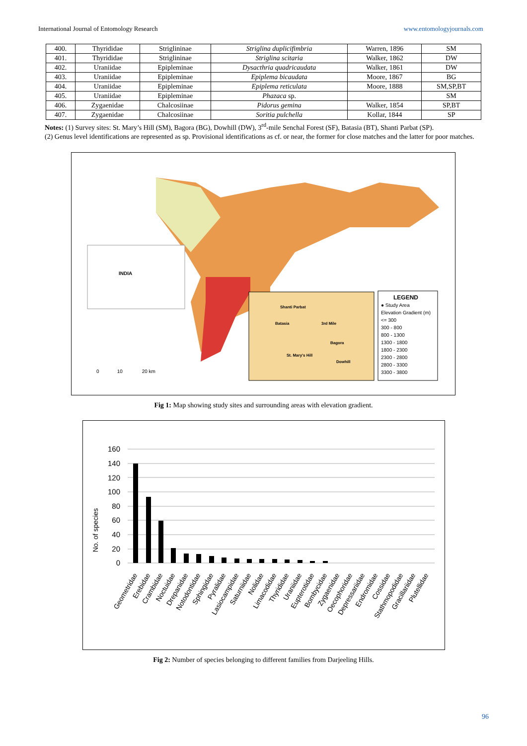International Journal of Entomology Research www.entomologyjournals.com
| 400. | Thyrididae | Striglininae | Striglina duplicifimbria | Warren, 1896 | SM |
| 401. | Thyrididae | Striglininae | Striglina scitaria | Walker, 1862 | DW |
| 402. | Uraniidae | Epipleminae | Dysacthria quadricaudata | Walker, 1861 | DW |
| 403. | Uraniidae | Epipleminae | Epiplema bicaudata | Moore, 1867 | BG |
| 404. | Uraniidae | Epipleminae | Epiplema reticulata | Moore, 1888 | SM,SP,BT |
| 405. | Uraniidae | Epipleminae | Phazaca sp. | | SM |
| 406. | Zygaenidae | Chalcosiinae | Pidorus gemina | Walker, 1854 | SP,BT |
| 407. | Zygaenidae | Chalcosiinae | Soritia pulchella | Kollar, 1844 | SP |
Notes: (1) Survey sites: St. Mary’s Hill (SM), Bagora (BG), Dowhill (DW), 3<sup>rd</sup>-mile Senchal Forest (SF), Batasia (BT), Shanti Parbat (SP).
(2) Genus level identifications are represented as sp. Provisional identifications as cf. or near, the former for close matches and the latter for poor matches.
INDIA
Shanti Parbat
Batasia 3rd Mile
Bagora
St. Mary's Hill
Dowhill
LEGEND
● Study Area
Elevation Gradient (m)
<= 300
300 - 800
800 - 1300
1300 - 1800
1800 - 2300
2300 - 2800
2800 - 3300
3300 - 3800
0 10 20 km
Fig 1: Map showing study sites and surrounding areas with elevation gradient.
No. of species
160
140
120
100
80
60
40
20
0
Geometridae
Erebidae
Crambidae
Noctuidae
Drepanidae
Notodontidae
Sphingidae
Pyralidae
Lasiocampidae
Saturniidae
Nolidae
Limacodidae
Thyrididae
Uraniidae
Eupterotidae
Bombycidae
Zygaenidae
Oecophoridae
Depressariidae
Endromidae
Cossidae
Stathmopodidae
Gracillariidae
Plutellidae
Fig 2: Number of species belonging to different families from Darjeeling Hills.
96